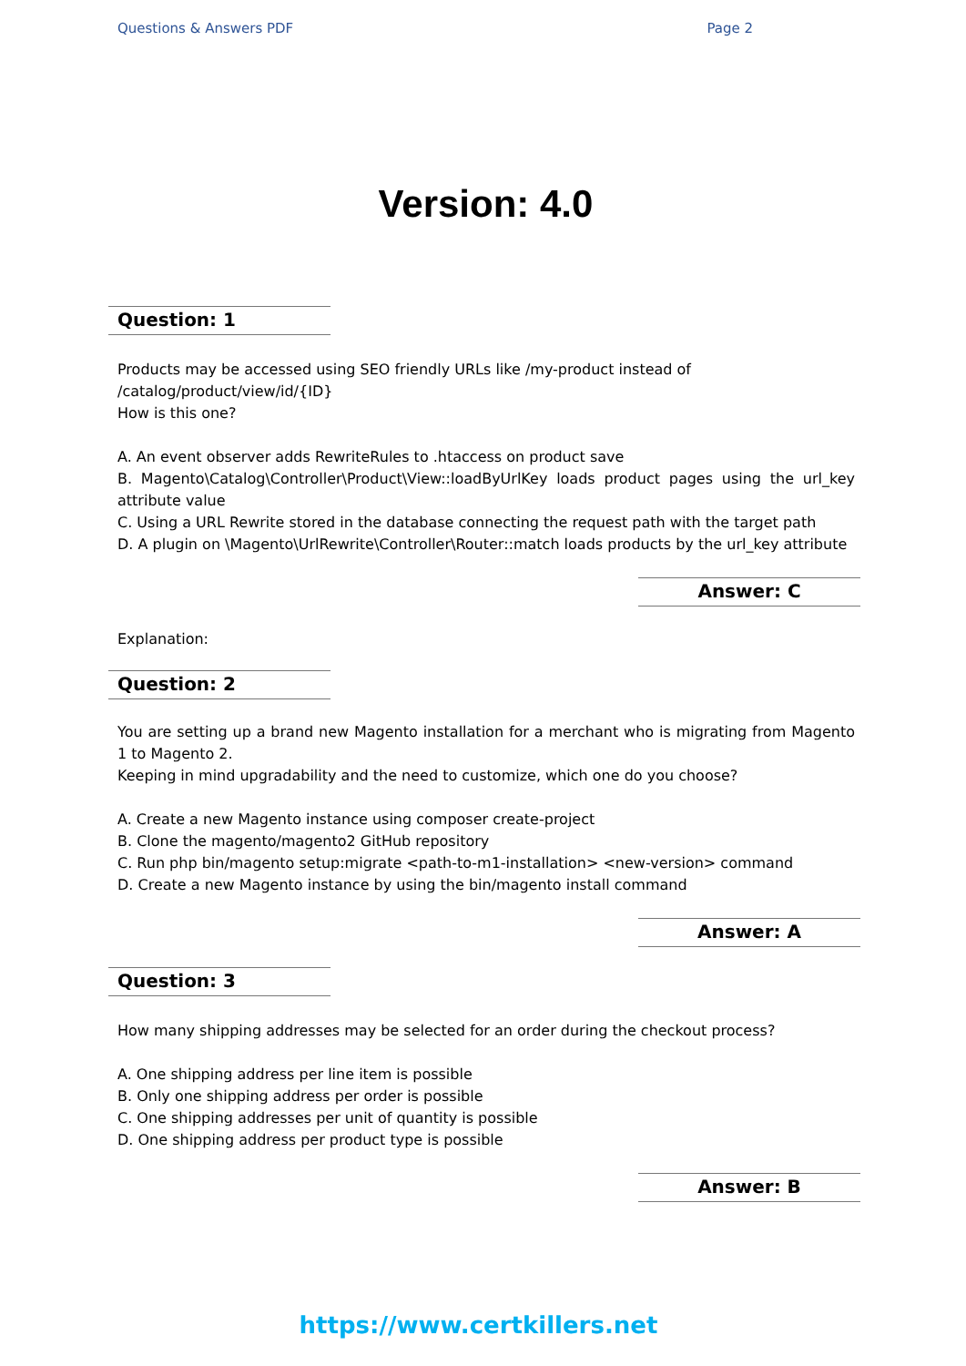Questions & Answers PDF Page 2
Version: 4.0
Question: 1
Products may be accessed using SEO friendly URLs like /my-product instead of
/catalog/product/view/id/{ID}
How is this one?
A. An event observer adds RewriteRules to .htaccess on product save
B. Magento\Catalog\Controller\Product\View::loadByUrlKey loads product pages using the url_key attribute value
C. Using a URL Rewrite stored in the database connecting the request path with the target path
D. A plugin on \Magento\UrlRewrite\Controller\Router::match loads products by the url_key attribute
Answer: C
Explanation:
Question: 2
You are setting up a brand new Magento installation for a merchant who is migrating from Magento 1 to Magento 2.
Keeping in mind upgradability and the need to customize, which one do you choose?
A. Create a new Magento instance using composer create-project
B. Clone the magento/magento2 GitHub repository
C. Run php bin/magento setup:migrate <path-to-m1-installation> <new-version> command
D. Create a new Magento instance by using the bin/magento install command
Answer: A
Question: 3
How many shipping addresses may be selected for an order during the checkout process?
A. One shipping address per line item is possible
B. Only one shipping address per order is possible
C. One shipping addresses per unit of quantity is possible
D. One shipping address per product type is possible
Answer: B
https://www.certkillers.net